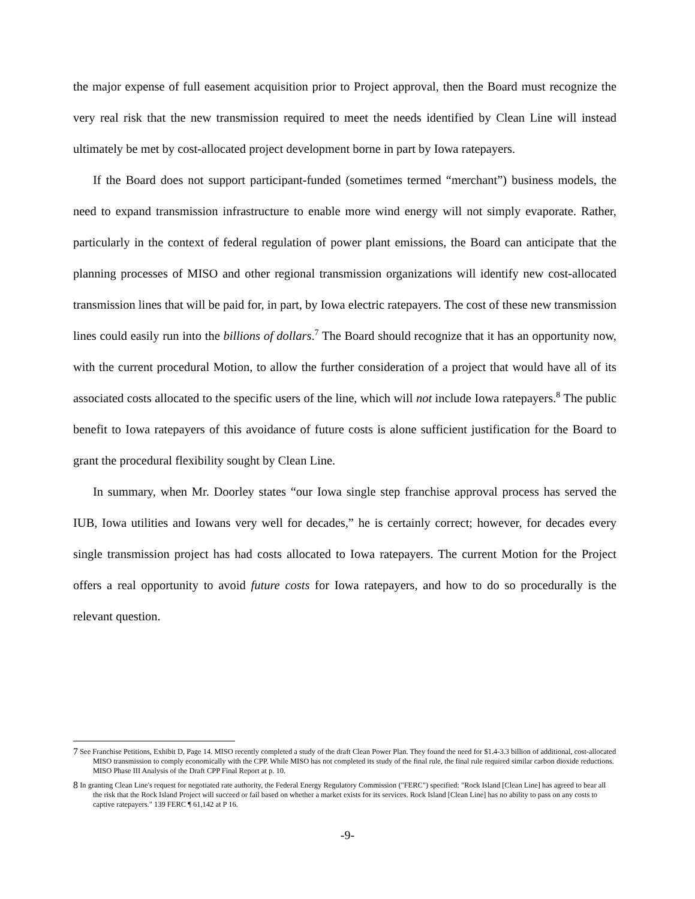the major expense of full easement acquisition prior to Project approval, then the Board must recognize the very real risk that the new transmission required to meet the needs identified by Clean Line will instead ultimately be met by cost-allocated project development borne in part by Iowa ratepayers.
If the Board does not support participant-funded (sometimes termed “merchant”) business models, the need to expand transmission infrastructure to enable more wind energy will not simply evaporate. Rather, particularly in the context of federal regulation of power plant emissions, the Board can anticipate that the planning processes of MISO and other regional transmission organizations will identify new cost-allocated transmission lines that will be paid for, in part, by Iowa electric ratepayers. The cost of these new transmission lines could easily run into the billions of dollars.<sup>7</sup> The Board should recognize that it has an opportunity now, with the current procedural Motion, to allow the further consideration of a project that would have all of its associated costs allocated to the specific users of the line, which will not include Iowa ratepayers.<sup>8</sup> The public benefit to Iowa ratepayers of this avoidance of future costs is alone sufficient justification for the Board to grant the procedural flexibility sought by Clean Line.
In summary, when Mr. Doorley states “our Iowa single step franchise approval process has served the IUB, Iowa utilities and Iowans very well for decades,” he is certainly correct; however, for decades every single transmission project has had costs allocated to Iowa ratepayers. The current Motion for the Project offers a real opportunity to avoid future costs for Iowa ratepayers, and how to do so procedurally is the relevant question.
<sup>7</sup> See Franchise Petitions, Exhibit D, Page 14. MISO recently completed a study of the draft Clean Power Plan. They found the need for $1.4-3.3 billion of additional, cost-allocated MISO transmission to comply economically with the CPP. While MISO has not completed its study of the final rule, the final rule required similar carbon dioxide reductions. MISO Phase III Analysis of the Draft CPP Final Report at p. 10.
<sup>8</sup> In granting Clean Line's request for negotiated rate authority, the Federal Energy Regulatory Commission ("FERC") specified: "Rock Island [Clean Line] has agreed to bear all the risk that the Rock Island Project will succeed or fail based on whether a market exists for its services. Rock Island [Clean Line] has no ability to pass on any costs to captive ratepayers." 139 FERC ¶ 61,142 at P 16.
-9-